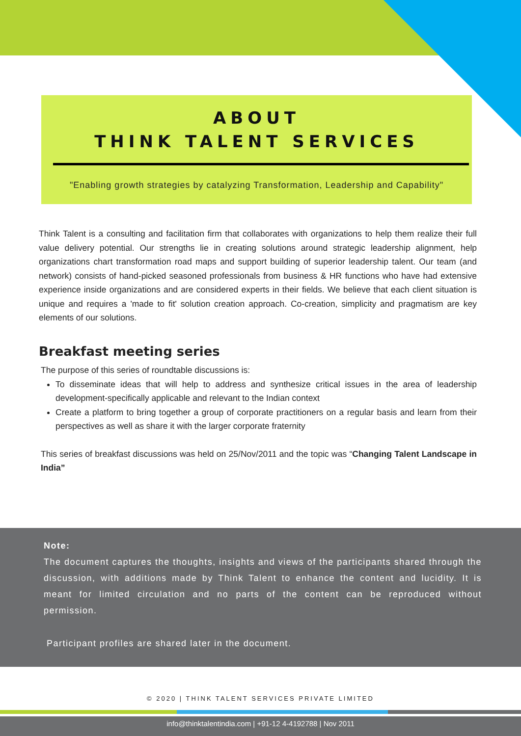ABOUT
THINK TALENT SERVICES
"Enabling growth strategies by catalyzing Transformation, Leadership and Capability"
Think Talent is a consulting and facilitation firm that collaborates with organizations to help them realize their full value delivery potential. Our strengths lie in creating solutions around strategic leadership alignment, help organizations chart transformation road maps and support building of superior leadership talent. Our team (and network) consists of hand-picked seasoned professionals from business & HR functions who have had extensive experience inside organizations and are considered experts in their fields. We believe that each client situation is unique and requires a 'made to fit' solution creation approach. Co-creation, simplicity and pragmatism are key elements of our solutions.
Breakfast meeting series
The purpose of this series of roundtable discussions is:
To disseminate ideas that will help to address and synthesize critical issues in the area of leadership development-specifically applicable and relevant to the Indian context
Create a platform to bring together a group of corporate practitioners on a regular basis and learn from their perspectives as well as share it with the larger corporate fraternity
This series of breakfast discussions was held on 25/Nov/2011 and the topic was “Changing Talent Landscape in India”
Note:
The document captures the thoughts, insights and views of the participants shared through the discussion, with additions made by Think Talent to enhance the content and lucidity. It is meant for limited circulation and no parts of the content can be reproduced without permission.
Participant profiles are shared later in the document.
© 2020 | THINK TALENT SERVICES PRIVATE LIMITED
info@thinktalentindia.com | +91-12 4-4192788 | Nov 2011